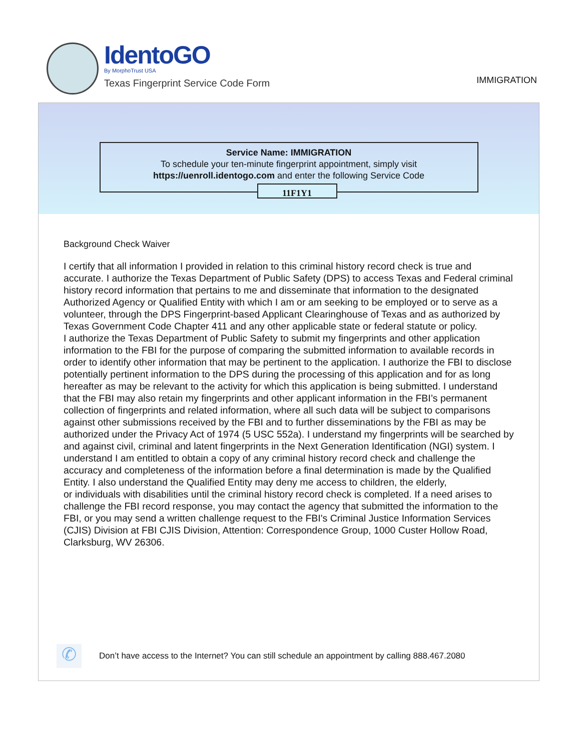IdentoGO
By MorphoTrust USA
Texas Fingerprint Service Code Form
IMMIGRATION
Service Name: IMMIGRATION
To schedule your ten-minute fingerprint appointment, simply visit
https://uenroll.identogo.com and enter the following Service Code
11F1Y1
Background Check Waiver
I certify that all information I provided in relation to this criminal history record check is true and accurate. I authorize the Texas Department of Public Safety (DPS) to access Texas and Federal criminal history record information that pertains to me and disseminate that information to the designated Authorized Agency or Qualified Entity with which I am or am seeking to be employed or to serve as a volunteer, through the DPS Fingerprint-based Applicant Clearinghouse of Texas and as authorized by Texas Government Code Chapter 411 and any other applicable state or federal statute or policy.
I authorize the Texas Department of Public Safety to submit my fingerprints and other application information to the FBI for the purpose of comparing the submitted information to available records in order to identify other information that may be pertinent to the application. I authorize the FBI to disclose potentially pertinent information to the DPS during the processing of this application and for as long hereafter as may be relevant to the activity for which this application is being submitted. I understand that the FBI may also retain my fingerprints and other applicant information in the FBI’s permanent collection of fingerprints and related information, where all such data will be subject to comparisons against other submissions received by the FBI and to further disseminations by the FBI as may be authorized under the Privacy Act of 1974 (5 USC 552a). I understand my fingerprints will be searched by and against civil, criminal and latent fingerprints in the Next Generation Identification (NGI) system. I understand I am entitled to obtain a copy of any criminal history record check and challenge the accuracy and completeness of the information before a final determination is made by the Qualified Entity. I also understand the Qualified Entity may deny me access to children, the elderly,
or individuals with disabilities until the criminal history record check is completed. If a need arises to challenge the FBI record response, you may contact the agency that submitted the information to the FBI, or you may send a written challenge request to the FBI's Criminal Justice Information Services (CJIS) Division at FBI CJIS Division, Attention: Correspondence Group, 1000 Custer Hollow Road, Clarksburg, WV 26306.
✆
Don’t have access to the Internet? You can still schedule an appointment by calling 888.467.2080